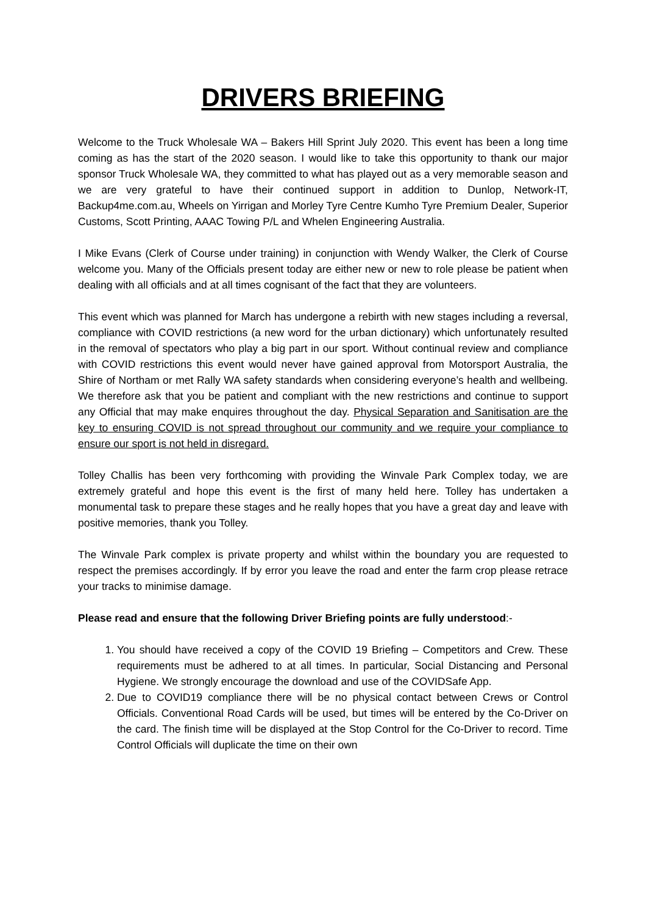DRIVERS BRIEFING
Welcome to the Truck Wholesale WA – Bakers Hill Sprint July 2020. This event has been a long time coming as has the start of the 2020 season. I would like to take this opportunity to thank our major sponsor Truck Wholesale WA, they committed to what has played out as a very memorable season and we are very grateful to have their continued support in addition to Dunlop, Network-IT, Backup4me.com.au, Wheels on Yirrigan and Morley Tyre Centre Kumho Tyre Premium Dealer, Superior Customs, Scott Printing, AAAC Towing P/L and Whelen Engineering Australia.
I Mike Evans (Clerk of Course under training) in conjunction with Wendy Walker, the Clerk of Course welcome you. Many of the Officials present today are either new or new to role please be patient when dealing with all officials and at all times cognisant of the fact that they are volunteers.
This event which was planned for March has undergone a rebirth with new stages including a reversal, compliance with COVID restrictions (a new word for the urban dictionary) which unfortunately resulted in the removal of spectators who play a big part in our sport. Without continual review and compliance with COVID restrictions this event would never have gained approval from Motorsport Australia, the Shire of Northam or met Rally WA safety standards when considering everyone’s health and wellbeing. We therefore ask that you be patient and compliant with the new restrictions and continue to support any Official that may make enquires throughout the day. Physical Separation and Sanitisation are the key to ensuring COVID is not spread throughout our community and we require your compliance to ensure our sport is not held in disregard.
Tolley Challis has been very forthcoming with providing the Winvale Park Complex today, we are extremely grateful and hope this event is the first of many held here. Tolley has undertaken a monumental task to prepare these stages and he really hopes that you have a great day and leave with positive memories, thank you Tolley.
The Winvale Park complex is private property and whilst within the boundary you are requested to respect the premises accordingly. If by error you leave the road and enter the farm crop please retrace your tracks to minimise damage.
Please read and ensure that the following Driver Briefing points are fully understood:-
1. You should have received a copy of the COVID 19 Briefing – Competitors and Crew. These requirements must be adhered to at all times. In particular, Social Distancing and Personal Hygiene. We strongly encourage the download and use of the COVIDSafe App.
2. Due to COVID19 compliance there will be no physical contact between Crews or Control Officials. Conventional Road Cards will be used, but times will be entered by the Co-Driver on the card. The finish time will be displayed at the Stop Control for the Co-Driver to record. Time Control Officials will duplicate the time on their own